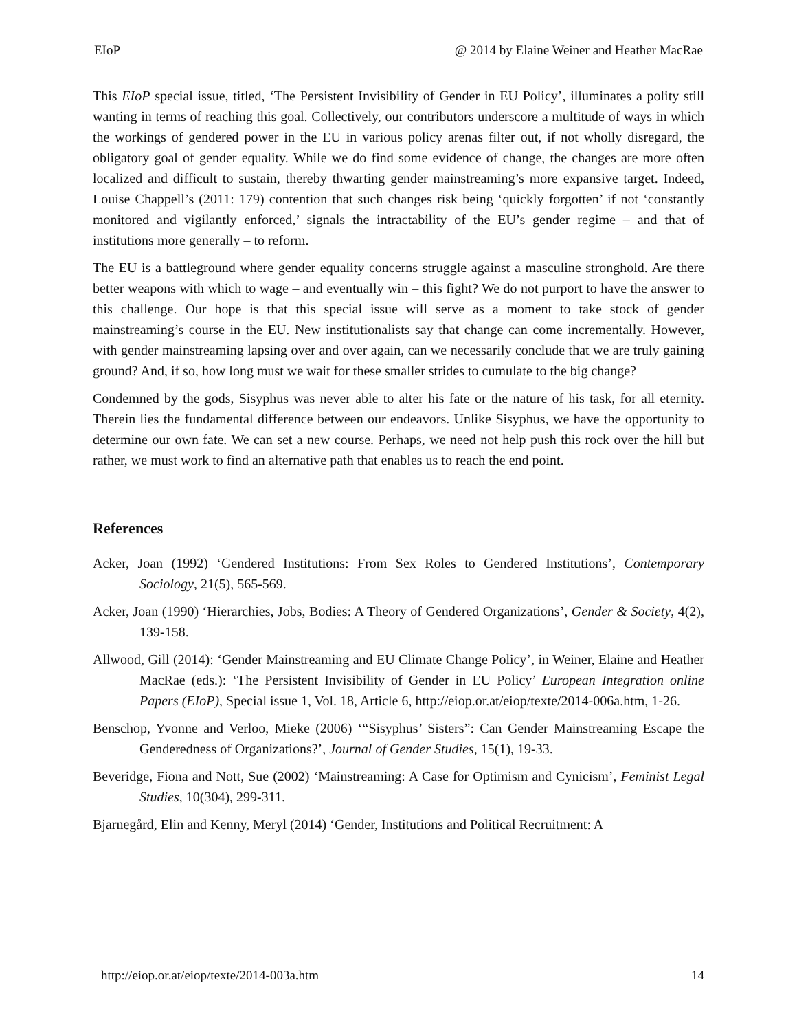EIoP @ 2014 by Elaine Weiner and Heather MacRae
This EIoP special issue, titled, ‘The Persistent Invisibility of Gender in EU Policy’, illuminates a polity still wanting in terms of reaching this goal. Collectively, our contributors underscore a multitude of ways in which the workings of gendered power in the EU in various policy arenas filter out, if not wholly disregard, the obligatory goal of gender equality. While we do find some evidence of change, the changes are more often localized and difficult to sustain, thereby thwarting gender mainstreaming’s more expansive target. Indeed, Louise Chappell’s (2011: 179) contention that such changes risk being ‘quickly forgotten’ if not ‘constantly monitored and vigilantly enforced,’ signals the intractability of the EU’s gender regime – and that of institutions more generally – to reform.
The EU is a battleground where gender equality concerns struggle against a masculine stronghold. Are there better weapons with which to wage – and eventually win – this fight? We do not purport to have the answer to this challenge. Our hope is that this special issue will serve as a moment to take stock of gender mainstreaming’s course in the EU. New institutionalists say that change can come incrementally. However, with gender mainstreaming lapsing over and over again, can we necessarily conclude that we are truly gaining ground? And, if so, how long must we wait for these smaller strides to cumulate to the big change?
Condemned by the gods, Sisyphus was never able to alter his fate or the nature of his task, for all eternity. Therein lies the fundamental difference between our endeavors. Unlike Sisyphus, we have the opportunity to determine our own fate. We can set a new course. Perhaps, we need not help push this rock over the hill but rather, we must work to find an alternative path that enables us to reach the end point.
References
Acker, Joan (1992) ‘Gendered Institutions: From Sex Roles to Gendered Institutions’, Contemporary Sociology, 21(5), 565-569.
Acker, Joan (1990) ‘Hierarchies, Jobs, Bodies: A Theory of Gendered Organizations’, Gender & Society, 4(2), 139-158.
Allwood, Gill (2014): ‘Gender Mainstreaming and EU Climate Change Policy’, in Weiner, Elaine and Heather MacRae (eds.): ‘The Persistent Invisibility of Gender in EU Policy’ European Integration online Papers (EIoP), Special issue 1, Vol. 18, Article 6, http://eiop.or.at/eiop/texte/2014-006a.htm, 1-26.
Benschop, Yvonne and Verloo, Mieke (2006) ‘“Sisyphus’ Sisters”: Can Gender Mainstreaming Escape the Genderedness of Organizations?’, Journal of Gender Studies, 15(1), 19-33.
Beveridge, Fiona and Nott, Sue (2002) ‘Mainstreaming: A Case for Optimism and Cynicism’, Feminist Legal Studies, 10(304), 299-311.
Bjarnegård, Elin and Kenny, Meryl (2014) ‘Gender, Institutions and Political Recruitment: A
http://eiop.or.at/eiop/texte/2014-003a.htm 14